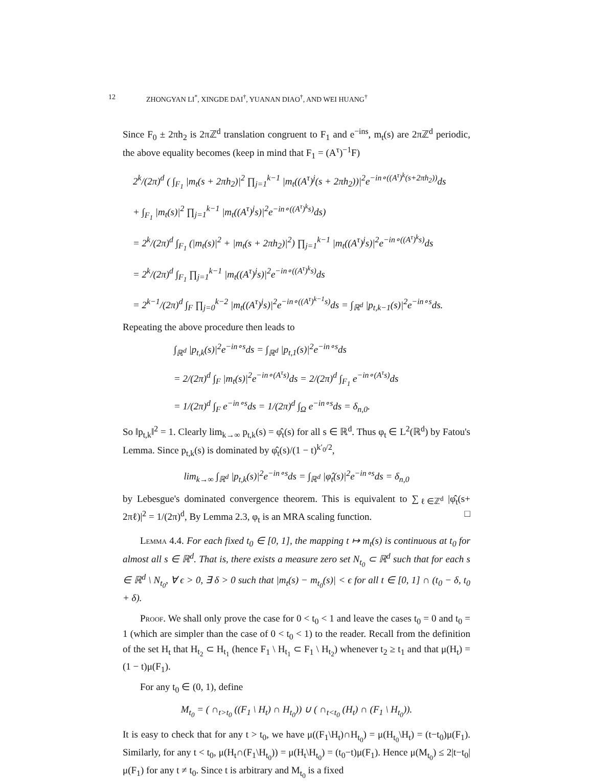12 ZHONGYAN LI<sup>*</sup>, XINGDE DAI<sup>†</sup>, YUANAN DIAO<sup>†</sup>, AND WEI HUANG<sup>†</sup>
Since F<sub>0</sub> ± 2πh<sub>2</sub> is 2πℤ<sup>d</sup> translation congruent to F<sub>1</sub> and e<sup>−ins</sup>, m<sub>t</sub>(s) are 2πℤ<sup>d</sup> periodic, the above equality becomes (keep in mind that F<sub>1</sub> = (A<sup>τ</sup>)<sup>−1</sup>F)
2<sup>k</sup>/(2π)<sup>d</sup> ( ∫<sub>F<sub>1</sub></sub> |m<sub>t</sub>(s + 2πh<sub>2</sub>)|<sup>2</sup> ∏<sub>j=1</sub><sup>k−1</sup> |m<sub>t</sub>((A<sup>τ</sup>)<sup>j</sup>(s + 2πh<sub>2</sub>))|<sup>2</sup>e<sup>−in∘((A<sup>τ</sup>)<sup>k</sup>(s+2πh<sub>2</sub>))</sup>ds
+ ∫<sub>F<sub>1</sub></sub> |m<sub>t</sub>(s)|<sup>2</sup> ∏<sub>j=1</sub><sup>k−1</sup> |m<sub>t</sub>((A<sup>τ</sup>)<sup>j</sup>s)|<sup>2</sup>e<sup>−in∘((A<sup>τ</sup>)<sup>k</sup>s)</sup>ds)
= 2<sup>k</sup>/(2π)<sup>d</sup> ∫<sub>F<sub>1</sub></sub> (|m<sub>t</sub>(s)|<sup>2</sup> + |m<sub>t</sub>(s + 2πh<sub>2</sub>)|<sup>2</sup>) ∏<sub>j=1</sub><sup>k−1</sup> |m<sub>t</sub>((A<sup>τ</sup>)<sup>j</sup>s)|<sup>2</sup>e<sup>−in∘((A<sup>τ</sup>)<sup>k</sup>s)</sup>ds
= 2<sup>k</sup>/(2π)<sup>d</sup> ∫<sub>F<sub>1</sub></sub> ∏<sub>j=1</sub><sup>k−1</sup> |m<sub>t</sub>((A<sup>τ</sup>)<sup>j</sup>s)|<sup>2</sup>e<sup>−in∘((A<sup>τ</sup>)<sup>k</sup>s)</sup>ds
= 2<sup>k−1</sup>/(2π)<sup>d</sup> ∫<sub>F</sub> ∏<sub>j=0</sub><sup>k−2</sup> |m<sub>t</sub>((A<sup>τ</sup>)<sup>j</sup>s)|<sup>2</sup>e<sup>−in∘((A<sup>τ</sup>)<sup>k−1</sup>s)</sup>ds = ∫<sub>ℝ<sup>d</sup></sub> |p<sub>t,k−1</sub>(s)|<sup>2</sup>e<sup>−in∘s</sup>ds.
Repeating the above procedure then leads to
∫<sub>ℝ<sup>d</sup></sub> |p<sub>t,k</sub>(s)|<sup>2</sup>e<sup>−in∘s</sup>ds = ∫<sub>ℝ<sup>d</sup></sub> |p<sub>t,1</sub>(s)|<sup>2</sup>e<sup>−in∘s</sup>ds
= 2/(2π)<sup>d</sup> ∫<sub>F</sub> |m<sub>t</sub>(s)|<sup>2</sup>e<sup>−in∘(A<sup>τ</sup>s)</sup>ds = 2/(2π)<sup>d</sup> ∫<sub>F<sub>1</sub></sub> e<sup>−in∘(A<sup>τ</sup>s)</sup>ds
= 1/(2π)<sup>d</sup> ∫<sub>F</sub> e<sup>−in∘s</sup>ds = 1/(2π)<sup>d</sup> ∫<sub>Ω</sub> e<sup>−in∘s</sup>ds = δ<sub>n,0</sub>.
So ‖p<sub>t,k</sub>‖<sup>2</sup> = 1. Clearly lim<sub>k→∞</sub> p<sub>t,k</sub>(s) = φ̂<sub>t</sub>(s) for all s ∈ ℝ<sup>d</sup>. Thus φ<sub>t</sub> ∈ L<sup>2</sup>(ℝ<sup>d</sup>) by Fatou's Lemma. Since p<sub>t,k</sub>(s) is dominated by φ̂<sub>t</sub>(s)/(1 − t)<sup>k′<sub>0</sub>/2</sup>,
lim<sub>k→∞</sub> ∫<sub>ℝ<sup>d</sup></sub> |p<sub>t,k</sub>(s)|<sup>2</sup>e<sup>−in∘s</sup>ds = ∫<sub>ℝ<sup>d</sup></sub> |φ̂<sub>t</sub>(s)|<sup>2</sup>e<sup>−in∘s</sup>ds = δ<sub>n,0</sub>
by Lebesgue's dominated convergence theorem. This is equivalent to ∑<sub>ℓ∈ℤ<sup>d</sup></sub> |φ̂<sub>t</sub>(s+ 2πℓ)|<sup>2</sup> = 1/(2π)<sup>d</sup>, By Lemma 2.3, φ<sub>t</sub> is an MRA scaling function. □
Lemma 4.4. For each fixed t<sub>0</sub> ∈ [0, 1], the mapping t ↦ m<sub>t</sub>(s) is continuous at t<sub>0</sub> for almost all s ∈ ℝ<sup>d</sup>. That is, there exists a measure zero set N<sub>t<sub>0</sub></sub> ⊂ ℝ<sup>d</sup> such that for each s ∈ ℝ<sup>d</sup> \ N<sub>t<sub>0</sub></sub>, ∀ ϵ > 0, ∃ δ > 0 such that |m<sub>t</sub>(s) − m<sub>t<sub>0</sub></sub>(s)| < ϵ for all t ∈ [0, 1] ∩ (t<sub>0</sub> − δ, t<sub>0</sub> + δ).
Proof. We shall only prove the case for 0 < t<sub>0</sub> < 1 and leave the cases t<sub>0</sub> = 0 and t<sub>0</sub> = 1 (which are simpler than the case of 0 < t<sub>0</sub> < 1) to the reader. Recall from the definition of the set H<sub>t</sub> that H<sub>t<sub>2</sub></sub> ⊂ H<sub>t<sub>1</sub></sub> (hence F<sub>1</sub> \ H<sub>t<sub>1</sub></sub> ⊂ F<sub>1</sub> \ H<sub>t<sub>2</sub></sub>) whenever t<sub>2</sub> ≥ t<sub>1</sub> and that μ(H<sub>t</sub>) = (1 − t)μ(F<sub>1</sub>).
For any t<sub>0</sub> ∈ (0, 1), define
M<sub>t<sub>0</sub></sub> = ( ∩<sub>t>t<sub>0</sub></sub> ((F<sub>1</sub> \ H<sub>t</sub>) ∩ H<sub>t<sub>0</sub></sub>)) ∪ ( ∩<sub>t<t<sub>0</sub></sub> (H<sub>t</sub>) ∩ (F<sub>1</sub> \ H<sub>t<sub>0</sub></sub>)).
It is easy to check that for any t > t<sub>0</sub>, we have μ((F<sub>1</sub>\H<sub>t</sub>)∩H<sub>t<sub>0</sub></sub>) = μ(H<sub>t<sub>0</sub></sub>\H<sub>t</sub>) = (t−t<sub>0</sub>)μ(F<sub>1</sub>). Similarly, for any t < t<sub>0</sub>, μ(H<sub>t</sub>∩(F<sub>1</sub>\H<sub>t<sub>0</sub></sub>)) = μ(H<sub>t</sub>\H<sub>t<sub>0</sub></sub>) = (t<sub>0</sub>−t)μ(F<sub>1</sub>). Hence μ(M<sub>t<sub>0</sub></sub>) ≤ 2|t−t<sub>0</sub>|μ(F<sub>1</sub>) for any t ≠ t<sub>0</sub>. Since t is arbitrary and M<sub>t<sub>0</sub></sub> is a fixed